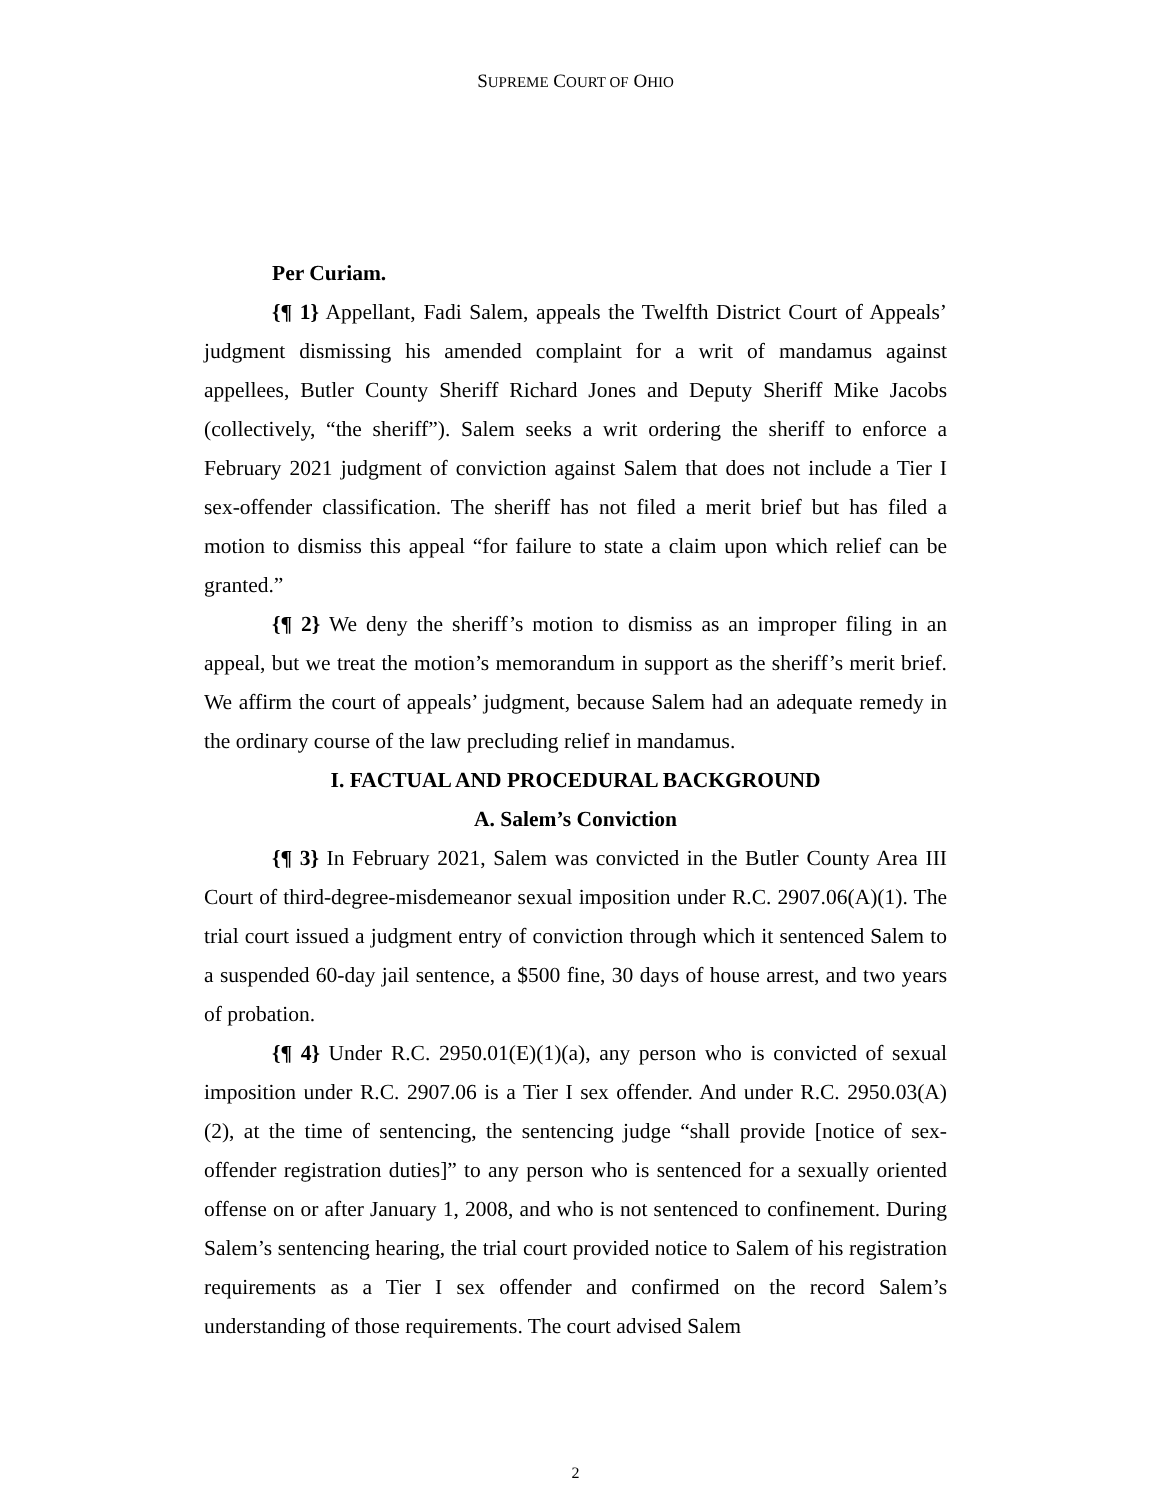SUPREME COURT OF OHIO
Per Curiam.
{¶ 1} Appellant, Fadi Salem, appeals the Twelfth District Court of Appeals’ judgment dismissing his amended complaint for a writ of mandamus against appellees, Butler County Sheriff Richard Jones and Deputy Sheriff Mike Jacobs (collectively, “the sheriff”). Salem seeks a writ ordering the sheriff to enforce a February 2021 judgment of conviction against Salem that does not include a Tier I sex-offender classification. The sheriff has not filed a merit brief but has filed a motion to dismiss this appeal “for failure to state a claim upon which relief can be granted.”
{¶ 2} We deny the sheriff’s motion to dismiss as an improper filing in an appeal, but we treat the motion’s memorandum in support as the sheriff’s merit brief. We affirm the court of appeals’ judgment, because Salem had an adequate remedy in the ordinary course of the law precluding relief in mandamus.
I. FACTUAL AND PROCEDURAL BACKGROUND
A. Salem’s Conviction
{¶ 3} In February 2021, Salem was convicted in the Butler County Area III Court of third-degree-misdemeanor sexual imposition under R.C. 2907.06(A)(1). The trial court issued a judgment entry of conviction through which it sentenced Salem to a suspended 60-day jail sentence, a $500 fine, 30 days of house arrest, and two years of probation.
{¶ 4} Under R.C. 2950.01(E)(1)(a), any person who is convicted of sexual imposition under R.C. 2907.06 is a Tier I sex offender. And under R.C. 2950.03(A)(2), at the time of sentencing, the sentencing judge “shall provide [notice of sex-offender registration duties]” to any person who is sentenced for a sexually oriented offense on or after January 1, 2008, and who is not sentenced to confinement. During Salem’s sentencing hearing, the trial court provided notice to Salem of his registration requirements as a Tier I sex offender and confirmed on the record Salem’s understanding of those requirements. The court advised Salem
2